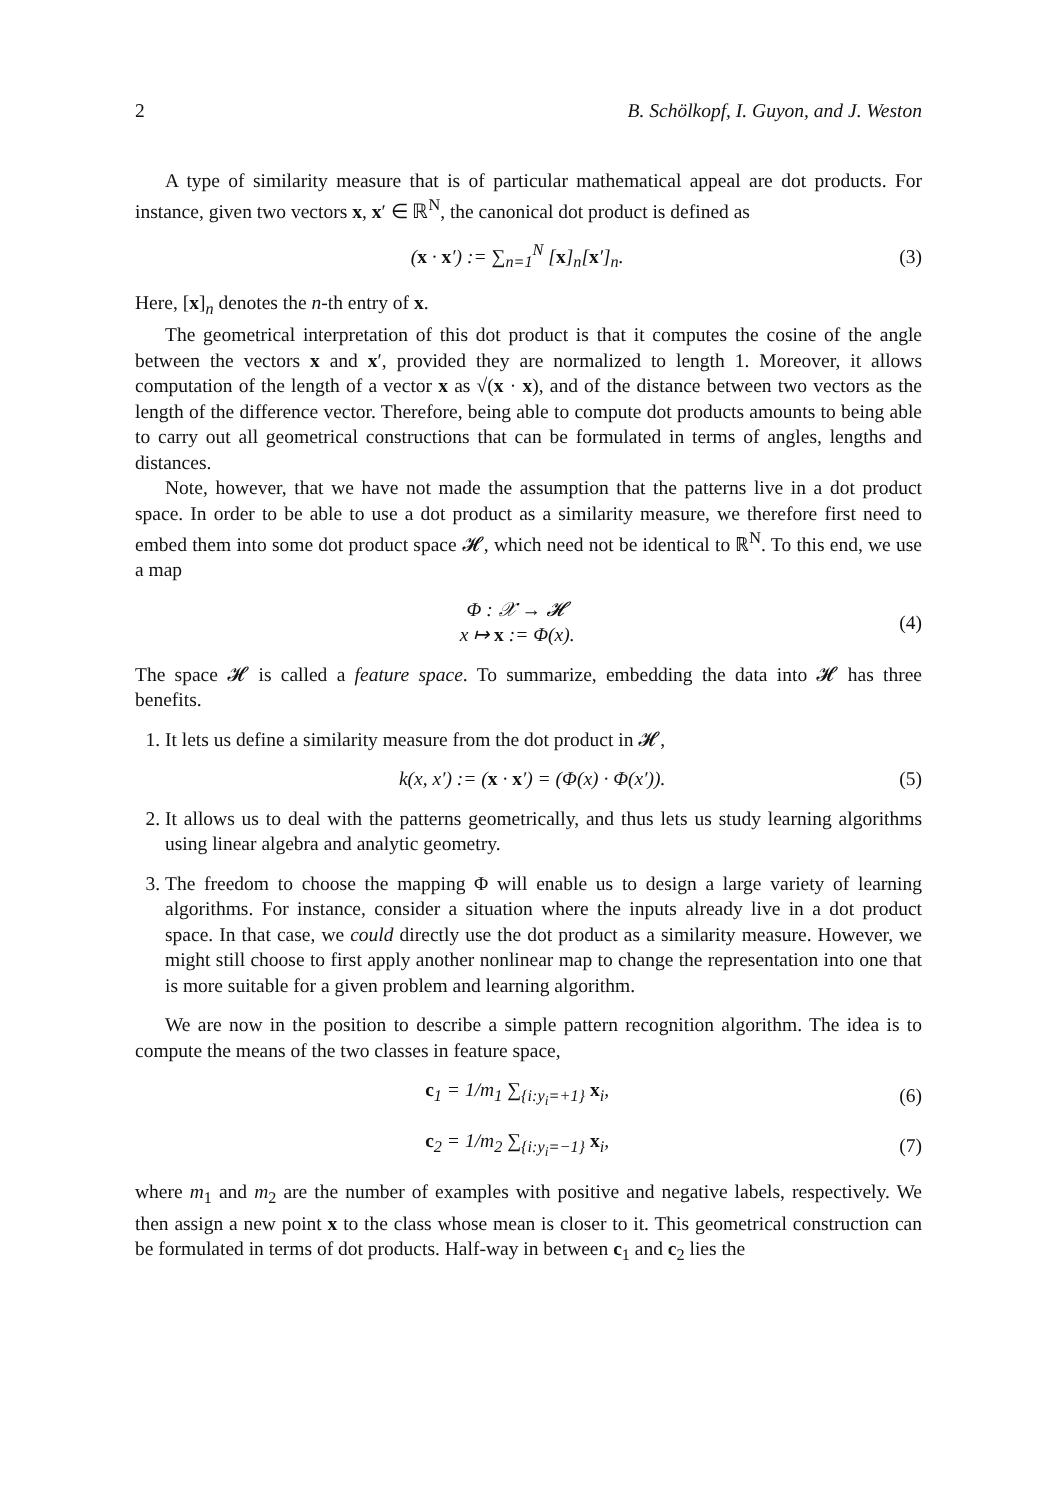2 B. Schölkopf, I. Guyon, and J. Weston
A type of similarity measure that is of particular mathematical appeal are dot products. For instance, given two vectors x, x′ ∈ ℝ<sup>N</sup>, the canonical dot product is defined as
(x · x′) := ∑<sub>n=1</sub><sup>N</sup> [x]<sub>n</sub>[x′]<sub>n</sub>. (3)
Here, [x]<sub>n</sub> denotes the n-th entry of x.
The geometrical interpretation of this dot product is that it computes the cosine of the angle between the vectors x and x′, provided they are normalized to length 1. Moreover, it allows computation of the length of a vector x as √(x · x), and of the distance between two vectors as the length of the difference vector. Therefore, being able to compute dot products amounts to being able to carry out all geometrical constructions that can be formulated in terms of angles, lengths and distances.
Note, however, that we have not made the assumption that the patterns live in a dot product space. In order to be able to use a dot product as a similarity measure, we therefore first need to embed them into some dot product space 𝓗, which need not be identical to ℝ<sup>N</sup>. To this end, we use a map
Φ : 𝒳 → 𝓗
x ↦ x := Φ(x). (4)
The space 𝓗 is called a feature space. To summarize, embedding the data into 𝓗 has three benefits.
1. It lets us define a similarity measure from the dot product in 𝓗,
k(x, x′) := (x · x′) = (Φ(x) · Φ(x′)). (5)
2. It allows us to deal with the patterns geometrically, and thus lets us study learning algorithms using linear algebra and analytic geometry.
3. The freedom to choose the mapping Φ will enable us to design a large variety of learning algorithms. For instance, consider a situation where the inputs already live in a dot product space. In that case, we could directly use the dot product as a similarity measure. However, we might still choose to first apply another nonlinear map to change the representation into one that is more suitable for a given problem and learning algorithm.
We are now in the position to describe a simple pattern recognition algorithm. The idea is to compute the means of the two classes in feature space,
c<sub>1</sub> = 1/m<sub>1</sub> ∑<sub>{i:y<sub>i</sub>=+1}</sub> x<sub>i</sub>, (6)
c<sub>2</sub> = 1/m<sub>2</sub> ∑<sub>{i:y<sub>i</sub>=−1}</sub> x<sub>i</sub>, (7)
where m<sub>1</sub> and m<sub>2</sub> are the number of examples with positive and negative labels, respectively. We then assign a new point x to the class whose mean is closer to it. This geometrical construction can be formulated in terms of dot products. Half-way in between c<sub>1</sub> and c<sub>2</sub> lies the